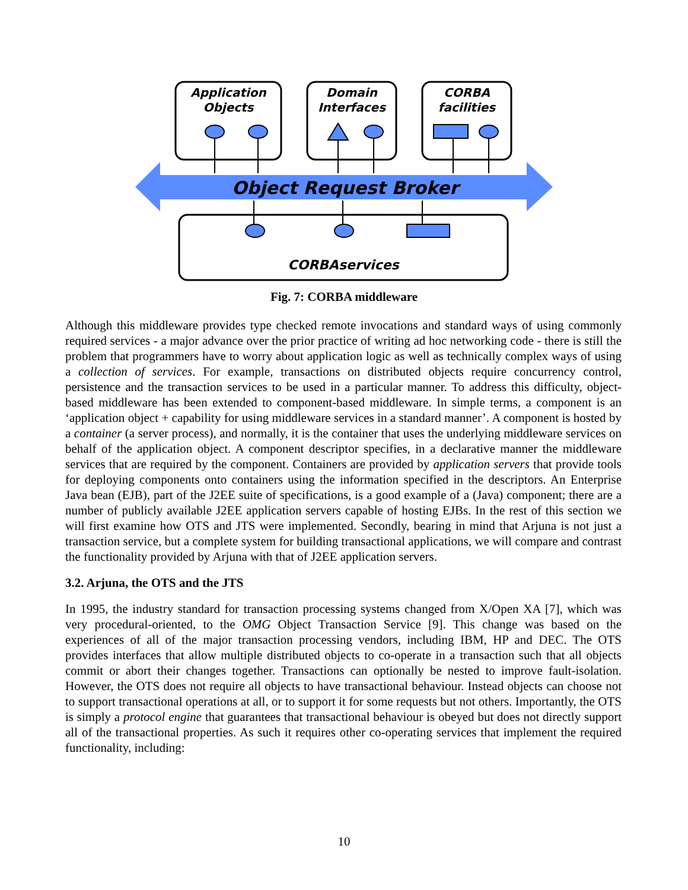Application
Objects
Domain
Interfaces
CORBA
facilities
CORBAservices
Object Request Broker
Fig. 7: CORBA middleware
Although this middleware provides type checked remote invocations and standard ways of using commonly required services - a major advance over the prior practice of writing ad hoc networking code - there is still the problem that programmers have to worry about application logic as well as technically complex ways of using a collection of services. For example, transactions on distributed objects require concurrency control, persistence and the transaction services to be used in a particular manner. To address this difficulty, object-based middleware has been extended to component-based middleware. In simple terms, a component is an ‘application object + capability for using middleware services in a standard manner’. A component is hosted by a container (a server process), and normally, it is the container that uses the underlying middleware services on behalf of the application object. A component descriptor specifies, in a declarative manner the middleware services that are required by the component. Containers are provided by application servers that provide tools for deploying components onto containers using the information specified in the descriptors. An Enterprise Java bean (EJB), part of the J2EE suite of specifications, is a good example of a (Java) component; there are a number of publicly available J2EE application servers capable of hosting EJBs. In the rest of this section we will first examine how OTS and JTS were implemented. Secondly, bearing in mind that Arjuna is not just a transaction service, but a complete system for building transactional applications, we will compare and contrast the functionality provided by Arjuna with that of J2EE application servers.
3.2. Arjuna, the OTS and the JTS
In 1995, the industry standard for transaction processing systems changed from X/Open XA [7], which was very procedural-oriented, to the OMG Object Transaction Service [9]. This change was based on the experiences of all of the major transaction processing vendors, including IBM, HP and DEC. The OTS provides interfaces that allow multiple distributed objects to co-operate in a transaction such that all objects commit or abort their changes together. Transactions can optionally be nested to improve fault-isolation. However, the OTS does not require all objects to have transactional behaviour. Instead objects can choose not to support transactional operations at all, or to support it for some requests but not others. Importantly, the OTS is simply a protocol engine that guarantees that transactional behaviour is obeyed but does not directly support all of the transactional properties. As such it requires other co-operating services that implement the required functionality, including:
10